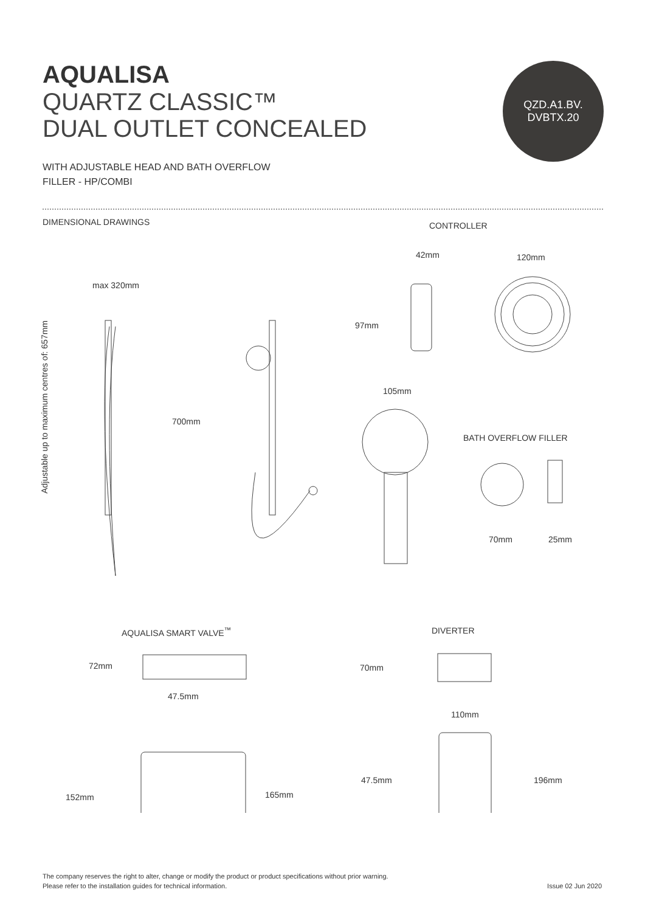QZD.A1.BV.
DVBTX.20
AQUALISA
QUARTZ CLASSIC™
DUAL OUTLET CONCEALED
WITH ADJUSTABLE HEAD AND BATH OVERFLOW
FILLER - HP/COMBI
DIMENSIONAL DRAWINGS CONTROLLER
42mm 120mm
max 320mm
Adjustable up to maximum centres of: 657mm
97mm
105mm
700mm
BATH OVERFLOW FILLER
70mm 25mm
AQUALISA SMART VALVE<sup>™</sup> DIVERTER
72mm 70mm
47.5mm
110mm
47.5mm 196mm
165mm
152mm
The company reserves the right to alter, change or modify the product or product specifications without prior warning.
Please refer to the installation guides for technical information.
Issue 02 Jun 2020